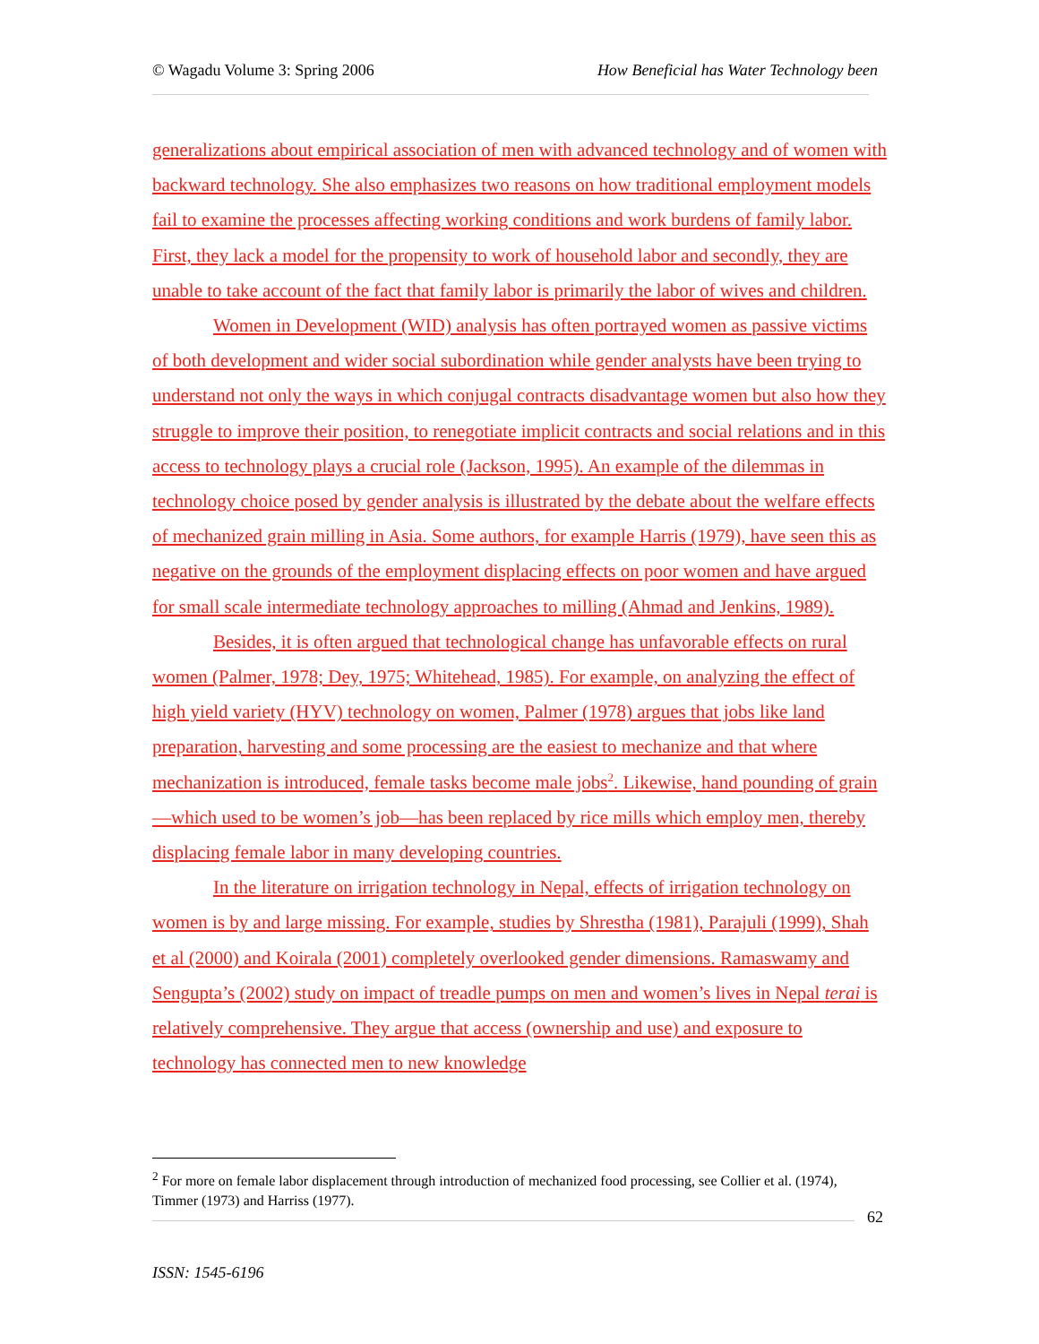© Wagadu Volume 3: Spring 2006 How Beneficial has Water Technology been
generalizations about empirical association of men with advanced technology and of women with backward technology. She also emphasizes two reasons on how traditional employment models fail to examine the processes affecting working conditions and work burdens of family labor. First, they lack a model for the propensity to work of household labor and secondly, they are unable to take account of the fact that family labor is primarily the labor of wives and children.
Women in Development (WID) analysis has often portrayed women as passive victims of both development and wider social subordination while gender analysts have been trying to understand not only the ways in which conjugal contracts disadvantage women but also how they struggle to improve their position, to renegotiate implicit contracts and social relations and in this access to technology plays a crucial role (Jackson, 1995). An example of the dilemmas in technology choice posed by gender analysis is illustrated by the debate about the welfare effects of mechanized grain milling in Asia. Some authors, for example Harris (1979), have seen this as negative on the grounds of the employment displacing effects on poor women and have argued for small scale intermediate technology approaches to milling (Ahmad and Jenkins, 1989).
Besides, it is often argued that technological change has unfavorable effects on rural women (Palmer, 1978; Dey, 1975; Whitehead, 1985). For example, on analyzing the effect of high yield variety (HYV) technology on women, Palmer (1978) argues that jobs like land preparation, harvesting and some processing are the easiest to mechanize and that where mechanization is introduced, female tasks become male jobs<sup>2</sup>. Likewise, hand pounding of grain—which used to be women’s job—has been replaced by rice mills which employ men, thereby displacing female labor in many developing countries.
In the literature on irrigation technology in Nepal, effects of irrigation technology on women is by and large missing. For example, studies by Shrestha (1981), Parajuli (1999), Shah et al (2000) and Koirala (2001) completely overlooked gender dimensions. Ramaswamy and Sengupta’s (2002) study on impact of treadle pumps on men and women’s lives in Nepal terai is relatively comprehensive. They argue that access (ownership and use) and exposure to technology has connected men to new knowledge
<sup>2</sup> For more on female labor displacement through introduction of mechanized food processing, see Collier et al. (1974), Timmer (1973) and Harriss (1977).
62
ISSN: 1545-6196